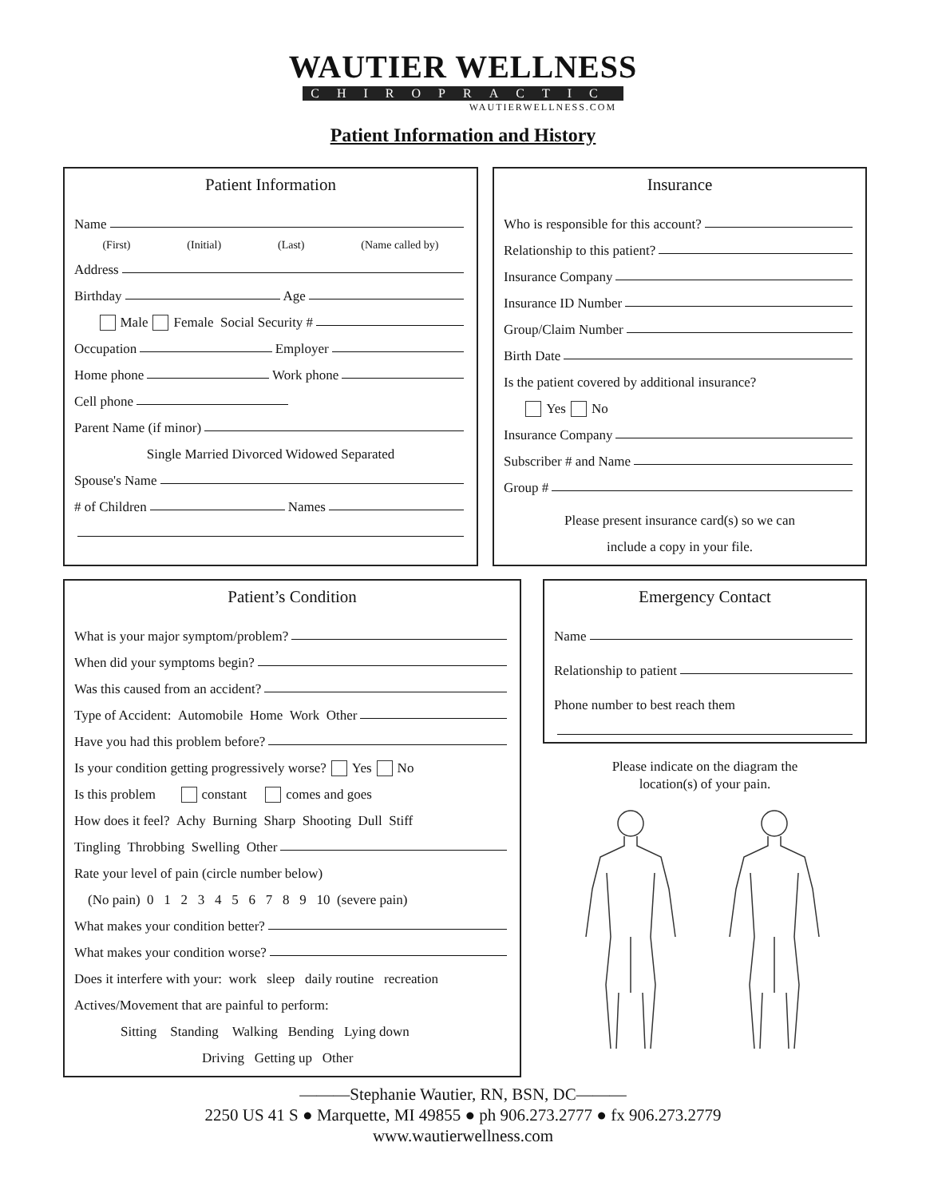WAUTIER WELLNESS
CHIROPRACTIC
WAUTIERWELLNESS.COM
Patient Information and History
Patient Information
Name
(First) (Initial) (Last) (Name called by)
Address
Birthday Age
Male Female Social Security #
Occupation Employer
Home phone Work phone
Cell phone
Parent Name (if minor)
Single Married Divorced Widowed Separated
Spouse's Name
# of Children Names
Insurance
Who is responsible for this account?
Relationship to this patient?
Insurance Company
Insurance ID Number
Group/Claim Number
Birth Date
Is the patient covered by additional insurance?
Yes No
Insurance Company
Subscriber # and Name
Group #
Please present insurance card(s) so we can
include a copy in your file.
Patient’s Condition
What is your major symptom/problem?
When did your symptoms begin?
Was this caused from an accident?
Type of Accident: Automobile Home Work Other
Have you had this problem before?
Is your condition getting progressively worse? Yes No
Is this problem constant comes and goes
How does it feel? Achy Burning Sharp Shooting Dull Stiff
Tingling Throbbing Swelling Other
Rate your level of pain (circle number below)
(No pain) 0 1 2 3 4 5 6 7 8 9 10 (severe pain)
What makes your condition better?
What makes your condition worse?
Does it interfere with your: work sleep daily routine recreation
Actives/Movement that are painful to perform:
Sitting Standing Walking Bending Lying down
Driving Getting up Other
Emergency Contact
Name
Relationship to patient
Phone number to best reach them
Please indicate on the diagram the
location(s) of your pain.
———Stephanie Wautier, RN, BSN, DC———
2250 US 41 S ● Marquette, MI 49855 ● ph 906.273.2777 ● fx 906.273.2779
www.wautierwellness.com